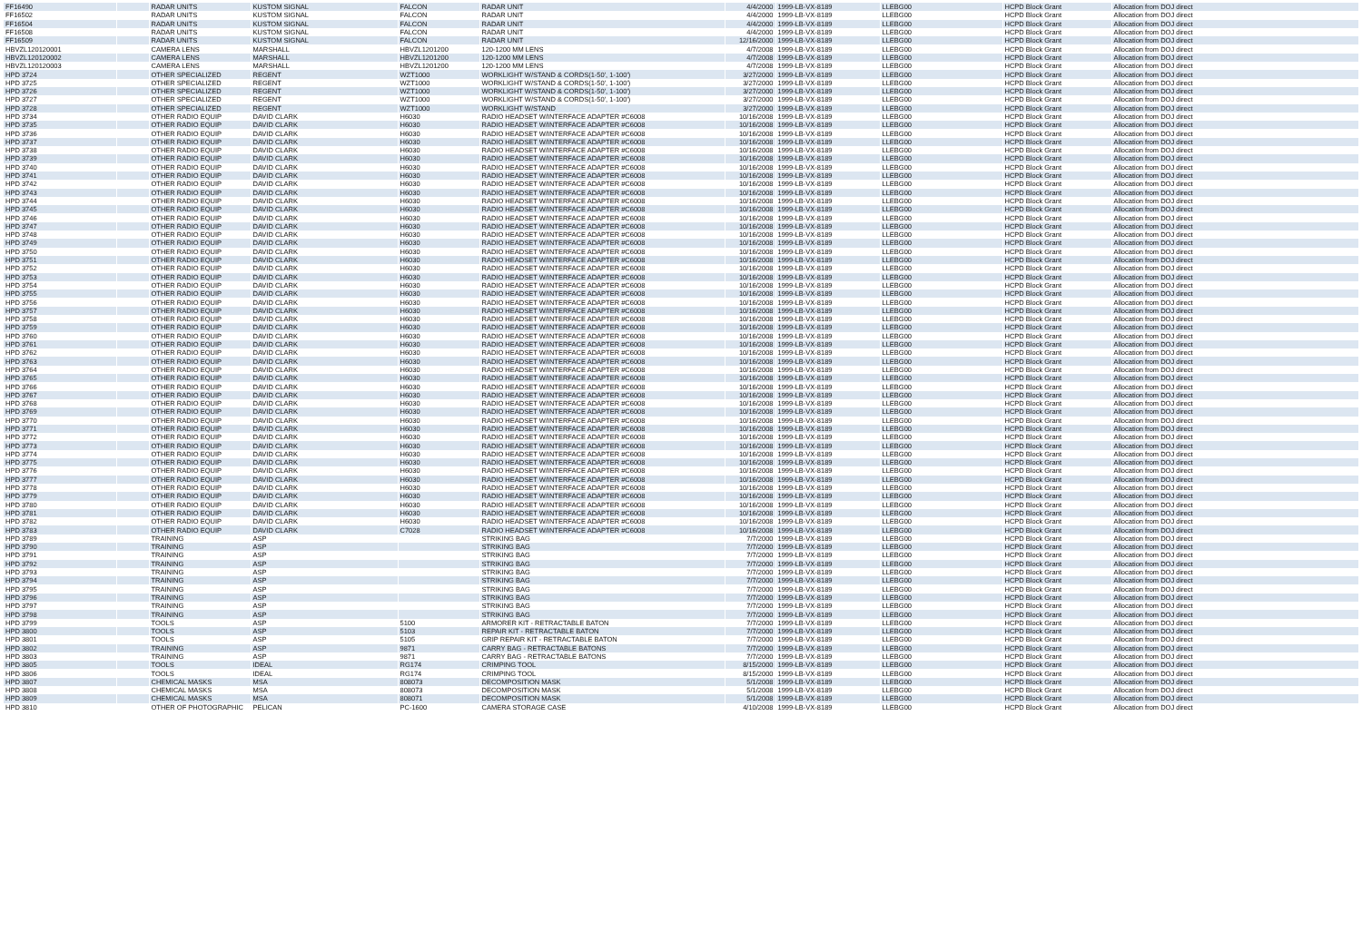| FF16490 | | RADAR UNITS | KUSTOM SIGNAL | FALCON | RADAR UNIT | 4/4/2000 | 1999-LB-VX-8189 | LLEBG00 | HCPD Block Grant | Allocation from DOJ direct |
| FF16502 | | RADAR UNITS | KUSTOM SIGNAL | FALCON | RADAR UNIT | 4/4/2000 | 1999-LB-VX-8189 | LLEBG00 | HCPD Block Grant | Allocation from DOJ direct |
| FF16504 | | RADAR UNITS | KUSTOM SIGNAL | FALCON | RADAR UNIT | 4/4/2000 | 1999-LB-VX-8189 | LLEBG00 | HCPD Block Grant | Allocation from DOJ direct |
| FF16508 | | RADAR UNITS | KUSTOM SIGNAL | FALCON | RADAR UNIT | 4/4/2000 | 1999-LB-VX-8189 | LLEBG00 | HCPD Block Grant | Allocation from DOJ direct |
| FF16509 | | RADAR UNITS | KUSTOM SIGNAL | FALCON | RADAR UNIT | 12/16/2000 | 1999-LB-VX-8189 | LLEBG00 | HCPD Block Grant | Allocation from DOJ direct |
| HBVZL120120001 | | CAMERA LENS | MARSHALL | HBVZL1201200 | 120-1200 MM LENS | 4/7/2008 | 1999-LB-VX-8189 | LLEBG00 | HCPD Block Grant | Allocation from DOJ direct |
| HBVZL120120002 | | CAMERA LENS | MARSHALL | HBVZL1201200 | 120-1200 MM LENS | 4/7/2008 | 1999-LB-VX-8189 | LLEBG00 | HCPD Block Grant | Allocation from DOJ direct |
| HBVZL120120003 | | CAMERA LENS | MARSHALL | HBVZL1201200 | 120-1200 MM LENS | 4/7/2008 | 1999-LB-VX-8189 | LLEBG00 | HCPD Block Grant | Allocation from DOJ direct |
| HPD 3724 | | OTHER SPECIALIZED | REGENT | WZT1000 | WORKLIGHT W/STAND & CORDS(1-50', 1-100') | 3/27/2000 | 1999-LB-VX-8189 | LLEBG00 | HCPD Block Grant | Allocation from DOJ direct |
| HPD 3725 | | OTHER SPECIALIZED | REGENT | WZT1000 | WORKLIGHT W/STAND & CORDS(1-50', 1-100') | 3/27/2000 | 1999-LB-VX-8189 | LLEBG00 | HCPD Block Grant | Allocation from DOJ direct |
| HPD 3726 | | OTHER SPECIALIZED | REGENT | WZT1000 | WORKLIGHT W/STAND & CORDS(1-50', 1-100') | 3/27/2000 | 1999-LB-VX-8189 | LLEBG00 | HCPD Block Grant | Allocation from DOJ direct |
| HPD 3727 | | OTHER SPECIALIZED | REGENT | WZT1000 | WORKLIGHT W/STAND & CORDS(1-50', 1-100') | 3/27/2000 | 1999-LB-VX-8189 | LLEBG00 | HCPD Block Grant | Allocation from DOJ direct |
| HPD 3728 | | OTHER SPECIALIZED | REGENT | WZT1000 | WORKLIGHT W/STAND | 3/27/2000 | 1999-LB-VX-8189 | LLEBG00 | HCPD Block Grant | Allocation from DOJ direct |
| HPD 3734 | | OTHER RADIO EQUIP | DAVID CLARK | H6030 | RADIO HEADSET W/INTERFACE ADAPTER #C6008 | 10/16/2008 | 1999-LB-VX-8189 | LLEBG00 | HCPD Block Grant | Allocation from DOJ direct |
| HPD 3735 | | OTHER RADIO EQUIP | DAVID CLARK | H6030 | RADIO HEADSET W/INTERFACE ADAPTER #C6008 | 10/16/2008 | 1999-LB-VX-8189 | LLEBG00 | HCPD Block Grant | Allocation from DOJ direct |
| HPD 3736 | | OTHER RADIO EQUIP | DAVID CLARK | H6030 | RADIO HEADSET W/INTERFACE ADAPTER #C6008 | 10/16/2008 | 1999-LB-VX-8189 | LLEBG00 | HCPD Block Grant | Allocation from DOJ direct |
| HPD 3737 | | OTHER RADIO EQUIP | DAVID CLARK | H6030 | RADIO HEADSET W/INTERFACE ADAPTER #C6008 | 10/16/2008 | 1999-LB-VX-8189 | LLEBG00 | HCPD Block Grant | Allocation from DOJ direct |
| HPD 3738 | | OTHER RADIO EQUIP | DAVID CLARK | H6030 | RADIO HEADSET W/INTERFACE ADAPTER #C6008 | 10/16/2008 | 1999-LB-VX-8189 | LLEBG00 | HCPD Block Grant | Allocation from DOJ direct |
| HPD 3739 | | OTHER RADIO EQUIP | DAVID CLARK | H6030 | RADIO HEADSET W/INTERFACE ADAPTER #C6008 | 10/16/2008 | 1999-LB-VX-8189 | LLEBG00 | HCPD Block Grant | Allocation from DOJ direct |
| HPD 3740 | | OTHER RADIO EQUIP | DAVID CLARK | H6030 | RADIO HEADSET W/INTERFACE ADAPTER #C6008 | 10/16/2008 | 1999-LB-VX-8189 | LLEBG00 | HCPD Block Grant | Allocation from DOJ direct |
| HPD 3741 | | OTHER RADIO EQUIP | DAVID CLARK | H6030 | RADIO HEADSET W/INTERFACE ADAPTER #C6008 | 10/16/2008 | 1999-LB-VX-8189 | LLEBG00 | HCPD Block Grant | Allocation from DOJ direct |
| HPD 3742 | | OTHER RADIO EQUIP | DAVID CLARK | H6030 | RADIO HEADSET W/INTERFACE ADAPTER #C6008 | 10/16/2008 | 1999-LB-VX-8189 | LLEBG00 | HCPD Block Grant | Allocation from DOJ direct |
| HPD 3743 | | OTHER RADIO EQUIP | DAVID CLARK | H6030 | RADIO HEADSET W/INTERFACE ADAPTER #C6008 | 10/16/2008 | 1999-LB-VX-8189 | LLEBG00 | HCPD Block Grant | Allocation from DOJ direct |
| HPD 3744 | | OTHER RADIO EQUIP | DAVID CLARK | H6030 | RADIO HEADSET W/INTERFACE ADAPTER #C6008 | 10/16/2008 | 1999-LB-VX-8189 | LLEBG00 | HCPD Block Grant | Allocation from DOJ direct |
| HPD 3745 | | OTHER RADIO EQUIP | DAVID CLARK | H6030 | RADIO HEADSET W/INTERFACE ADAPTER #C6008 | 10/16/2008 | 1999-LB-VX-8189 | LLEBG00 | HCPD Block Grant | Allocation from DOJ direct |
| HPD 3746 | | OTHER RADIO EQUIP | DAVID CLARK | H6030 | RADIO HEADSET W/INTERFACE ADAPTER #C6008 | 10/16/2008 | 1999-LB-VX-8189 | LLEBG00 | HCPD Block Grant | Allocation from DOJ direct |
| HPD 3747 | | OTHER RADIO EQUIP | DAVID CLARK | H6030 | RADIO HEADSET W/INTERFACE ADAPTER #C6008 | 10/16/2008 | 1999-LB-VX-8189 | LLEBG00 | HCPD Block Grant | Allocation from DOJ direct |
| HPD 3748 | | OTHER RADIO EQUIP | DAVID CLARK | H6030 | RADIO HEADSET W/INTERFACE ADAPTER #C6008 | 10/16/2008 | 1999-LB-VX-8189 | LLEBG00 | HCPD Block Grant | Allocation from DOJ direct |
| HPD 3749 | | OTHER RADIO EQUIP | DAVID CLARK | H6030 | RADIO HEADSET W/INTERFACE ADAPTER #C6008 | 10/16/2008 | 1999-LB-VX-8189 | LLEBG00 | HCPD Block Grant | Allocation from DOJ direct |
| HPD 3750 | | OTHER RADIO EQUIP | DAVID CLARK | H6030 | RADIO HEADSET W/INTERFACE ADAPTER #C6008 | 10/16/2008 | 1999-LB-VX-8189 | LLEBG00 | HCPD Block Grant | Allocation from DOJ direct |
| HPD 3751 | | OTHER RADIO EQUIP | DAVID CLARK | H6030 | RADIO HEADSET W/INTERFACE ADAPTER #C6008 | 10/16/2008 | 1999-LB-VX-8189 | LLEBG00 | HCPD Block Grant | Allocation from DOJ direct |
| HPD 3752 | | OTHER RADIO EQUIP | DAVID CLARK | H6030 | RADIO HEADSET W/INTERFACE ADAPTER #C6008 | 10/16/2008 | 1999-LB-VX-8189 | LLEBG00 | HCPD Block Grant | Allocation from DOJ direct |
| HPD 3753 | | OTHER RADIO EQUIP | DAVID CLARK | H6030 | RADIO HEADSET W/INTERFACE ADAPTER #C6008 | 10/16/2008 | 1999-LB-VX-8189 | LLEBG00 | HCPD Block Grant | Allocation from DOJ direct |
| HPD 3754 | | OTHER RADIO EQUIP | DAVID CLARK | H6030 | RADIO HEADSET W/INTERFACE ADAPTER #C6008 | 10/16/2008 | 1999-LB-VX-8189 | LLEBG00 | HCPD Block Grant | Allocation from DOJ direct |
| HPD 3755 | | OTHER RADIO EQUIP | DAVID CLARK | H6030 | RADIO HEADSET W/INTERFACE ADAPTER #C6008 | 10/16/2008 | 1999-LB-VX-8189 | LLEBG00 | HCPD Block Grant | Allocation from DOJ direct |
| HPD 3756 | | OTHER RADIO EQUIP | DAVID CLARK | H6030 | RADIO HEADSET W/INTERFACE ADAPTER #C6008 | 10/16/2008 | 1999-LB-VX-8189 | LLEBG00 | HCPD Block Grant | Allocation from DOJ direct |
| HPD 3757 | | OTHER RADIO EQUIP | DAVID CLARK | H6030 | RADIO HEADSET W/INTERFACE ADAPTER #C6008 | 10/16/2008 | 1999-LB-VX-8189 | LLEBG00 | HCPD Block Grant | Allocation from DOJ direct |
| HPD 3758 | | OTHER RADIO EQUIP | DAVID CLARK | H6030 | RADIO HEADSET W/INTERFACE ADAPTER #C6008 | 10/16/2008 | 1999-LB-VX-8189 | LLEBG00 | HCPD Block Grant | Allocation from DOJ direct |
| HPD 3759 | | OTHER RADIO EQUIP | DAVID CLARK | H6030 | RADIO HEADSET W/INTERFACE ADAPTER #C6008 | 10/16/2008 | 1999-LB-VX-8189 | LLEBG00 | HCPD Block Grant | Allocation from DOJ direct |
| HPD 3760 | | OTHER RADIO EQUIP | DAVID CLARK | H6030 | RADIO HEADSET W/INTERFACE ADAPTER #C6008 | 10/16/2008 | 1999-LB-VX-8189 | LLEBG00 | HCPD Block Grant | Allocation from DOJ direct |
| HPD 3761 | | OTHER RADIO EQUIP | DAVID CLARK | H6030 | RADIO HEADSET W/INTERFACE ADAPTER #C6008 | 10/16/2008 | 1999-LB-VX-8189 | LLEBG00 | HCPD Block Grant | Allocation from DOJ direct |
| HPD 3762 | | OTHER RADIO EQUIP | DAVID CLARK | H6030 | RADIO HEADSET W/INTERFACE ADAPTER #C6008 | 10/16/2008 | 1999-LB-VX-8189 | LLEBG00 | HCPD Block Grant | Allocation from DOJ direct |
| HPD 3763 | | OTHER RADIO EQUIP | DAVID CLARK | H6030 | RADIO HEADSET W/INTERFACE ADAPTER #C6008 | 10/16/2008 | 1999-LB-VX-8189 | LLEBG00 | HCPD Block Grant | Allocation from DOJ direct |
| HPD 3764 | | OTHER RADIO EQUIP | DAVID CLARK | H6030 | RADIO HEADSET W/INTERFACE ADAPTER #C6008 | 10/16/2008 | 1999-LB-VX-8189 | LLEBG00 | HCPD Block Grant | Allocation from DOJ direct |
| HPD 3765 | | OTHER RADIO EQUIP | DAVID CLARK | H6030 | RADIO HEADSET W/INTERFACE ADAPTER #C6008 | 10/16/2008 | 1999-LB-VX-8189 | LLEBG00 | HCPD Block Grant | Allocation from DOJ direct |
| HPD 3766 | | OTHER RADIO EQUIP | DAVID CLARK | H6030 | RADIO HEADSET W/INTERFACE ADAPTER #C6008 | 10/16/2008 | 1999-LB-VX-8189 | LLEBG00 | HCPD Block Grant | Allocation from DOJ direct |
| HPD 3767 | | OTHER RADIO EQUIP | DAVID CLARK | H6030 | RADIO HEADSET W/INTERFACE ADAPTER #C6008 | 10/16/2008 | 1999-LB-VX-8189 | LLEBG00 | HCPD Block Grant | Allocation from DOJ direct |
| HPD 3768 | | OTHER RADIO EQUIP | DAVID CLARK | H6030 | RADIO HEADSET W/INTERFACE ADAPTER #C6008 | 10/16/2008 | 1999-LB-VX-8189 | LLEBG00 | HCPD Block Grant | Allocation from DOJ direct |
| HPD 3769 | | OTHER RADIO EQUIP | DAVID CLARK | H6030 | RADIO HEADSET W/INTERFACE ADAPTER #C6008 | 10/16/2008 | 1999-LB-VX-8189 | LLEBG00 | HCPD Block Grant | Allocation from DOJ direct |
| HPD 3770 | | OTHER RADIO EQUIP | DAVID CLARK | H6030 | RADIO HEADSET W/INTERFACE ADAPTER #C6008 | 10/16/2008 | 1999-LB-VX-8189 | LLEBG00 | HCPD Block Grant | Allocation from DOJ direct |
| HPD 3771 | | OTHER RADIO EQUIP | DAVID CLARK | H6030 | RADIO HEADSET W/INTERFACE ADAPTER #C6008 | 10/16/2008 | 1999-LB-VX-8189 | LLEBG00 | HCPD Block Grant | Allocation from DOJ direct |
| HPD 3772 | | OTHER RADIO EQUIP | DAVID CLARK | H6030 | RADIO HEADSET W/INTERFACE ADAPTER #C6008 | 10/16/2008 | 1999-LB-VX-8189 | LLEBG00 | HCPD Block Grant | Allocation from DOJ direct |
| HPD 3773 | | OTHER RADIO EQUIP | DAVID CLARK | H6030 | RADIO HEADSET W/INTERFACE ADAPTER #C6008 | 10/16/2008 | 1999-LB-VX-8189 | LLEBG00 | HCPD Block Grant | Allocation from DOJ direct |
| HPD 3774 | | OTHER RADIO EQUIP | DAVID CLARK | H6030 | RADIO HEADSET W/INTERFACE ADAPTER #C6008 | 10/16/2008 | 1999-LB-VX-8189 | LLEBG00 | HCPD Block Grant | Allocation from DOJ direct |
| HPD 3775 | | OTHER RADIO EQUIP | DAVID CLARK | H6030 | RADIO HEADSET W/INTERFACE ADAPTER #C6008 | 10/16/2008 | 1999-LB-VX-8189 | LLEBG00 | HCPD Block Grant | Allocation from DOJ direct |
| HPD 3776 | | OTHER RADIO EQUIP | DAVID CLARK | H6030 | RADIO HEADSET W/INTERFACE ADAPTER #C6008 | 10/16/2008 | 1999-LB-VX-8189 | LLEBG00 | HCPD Block Grant | Allocation from DOJ direct |
| HPD 3777 | | OTHER RADIO EQUIP | DAVID CLARK | H6030 | RADIO HEADSET W/INTERFACE ADAPTER #C6008 | 10/16/2008 | 1999-LB-VX-8189 | LLEBG00 | HCPD Block Grant | Allocation from DOJ direct |
| HPD 3778 | | OTHER RADIO EQUIP | DAVID CLARK | H6030 | RADIO HEADSET W/INTERFACE ADAPTER #C6008 | 10/16/2008 | 1999-LB-VX-8189 | LLEBG00 | HCPD Block Grant | Allocation from DOJ direct |
| HPD 3779 | | OTHER RADIO EQUIP | DAVID CLARK | H6030 | RADIO HEADSET W/INTERFACE ADAPTER #C6008 | 10/16/2008 | 1999-LB-VX-8189 | LLEBG00 | HCPD Block Grant | Allocation from DOJ direct |
| HPD 3780 | | OTHER RADIO EQUIP | DAVID CLARK | H6030 | RADIO HEADSET W/INTERFACE ADAPTER #C6008 | 10/16/2008 | 1999-LB-VX-8189 | LLEBG00 | HCPD Block Grant | Allocation from DOJ direct |
| HPD 3781 | | OTHER RADIO EQUIP | DAVID CLARK | H6030 | RADIO HEADSET W/INTERFACE ADAPTER #C6008 | 10/16/2008 | 1999-LB-VX-8189 | LLEBG00 | HCPD Block Grant | Allocation from DOJ direct |
| HPD 3782 | | OTHER RADIO EQUIP | DAVID CLARK | H6030 | RADIO HEADSET W/INTERFACE ADAPTER #C6008 | 10/16/2008 | 1999-LB-VX-8189 | LLEBG00 | HCPD Block Grant | Allocation from DOJ direct |
| HPD 3783 | | OTHER RADIO EQUIP | DAVID CLARK | C7028 | RADIO HEADSET W/INTERFACE ADAPTER #C6008 | 10/16/2008 | 1999-LB-VX-8189 | LLEBG00 | HCPD Block Grant | Allocation from DOJ direct |
| HPD 3789 | | TRAINING | ASP | | STRIKING BAG | 7/7/2000 | 1999-LB-VX-8189 | LLEBG00 | HCPD Block Grant | Allocation from DOJ direct |
| HPD 3790 | | TRAINING | ASP | | STRIKING BAG | 7/7/2000 | 1999-LB-VX-8189 | LLEBG00 | HCPD Block Grant | Allocation from DOJ direct |
| HPD 3791 | | TRAINING | ASP | | STRIKING BAG | 7/7/2000 | 1999-LB-VX-8189 | LLEBG00 | HCPD Block Grant | Allocation from DOJ direct |
| HPD 3792 | | TRAINING | ASP | | STRIKING BAG | 7/7/2000 | 1999-LB-VX-8189 | LLEBG00 | HCPD Block Grant | Allocation from DOJ direct |
| HPD 3793 | | TRAINING | ASP | | STRIKING BAG | 7/7/2000 | 1999-LB-VX-8189 | LLEBG00 | HCPD Block Grant | Allocation from DOJ direct |
| HPD 3794 | | TRAINING | ASP | | STRIKING BAG | 7/7/2000 | 1999-LB-VX-8189 | LLEBG00 | HCPD Block Grant | Allocation from DOJ direct |
| HPD 3795 | | TRAINING | ASP | | STRIKING BAG | 7/7/2000 | 1999-LB-VX-8189 | LLEBG00 | HCPD Block Grant | Allocation from DOJ direct |
| HPD 3796 | | TRAINING | ASP | | STRIKING BAG | 7/7/2000 | 1999-LB-VX-8189 | LLEBG00 | HCPD Block Grant | Allocation from DOJ direct |
| HPD 3797 | | TRAINING | ASP | | STRIKING BAG | 7/7/2000 | 1999-LB-VX-8189 | LLEBG00 | HCPD Block Grant | Allocation from DOJ direct |
| HPD 3798 | | TRAINING | ASP | | STRIKING BAG | 7/7/2000 | 1999-LB-VX-8189 | LLEBG00 | HCPD Block Grant | Allocation from DOJ direct |
| HPD 3799 | | TOOLS | ASP | 5100 | ARMORER KIT - RETRACTABLE BATON | 7/7/2000 | 1999-LB-VX-8189 | LLEBG00 | HCPD Block Grant | Allocation from DOJ direct |
| HPD 3800 | | TOOLS | ASP | 5103 | REPAIR KIT - RETRACTABLE BATON | 7/7/2000 | 1999-LB-VX-8189 | LLEBG00 | HCPD Block Grant | Allocation from DOJ direct |
| HPD 3801 | | TOOLS | ASP | 5105 | GRIP REPAIR KIT - RETRACTABLE BATON | 7/7/2000 | 1999-LB-VX-8189 | LLEBG00 | HCPD Block Grant | Allocation from DOJ direct |
| HPD 3802 | | TRAINING | ASP | 9871 | CARRY BAG - RETRACTABLE BATONS | 7/7/2000 | 1999-LB-VX-8189 | LLEBG00 | HCPD Block Grant | Allocation from DOJ direct |
| HPD 3803 | | TRAINING | ASP | 9871 | CARRY BAG - RETRACTABLE BATONS | 7/7/2000 | 1999-LB-VX-8189 | LLEBG00 | HCPD Block Grant | Allocation from DOJ direct |
| HPD 3805 | | TOOLS | IDEAL | RG174 | CRIMPING TOOL | 8/15/2000 | 1999-LB-VX-8189 | LLEBG00 | HCPD Block Grant | Allocation from DOJ direct |
| HPD 3806 | | TOOLS | IDEAL | RG174 | CRIMPING TOOL | 8/15/2000 | 1999-LB-VX-8189 | LLEBG00 | HCPD Block Grant | Allocation from DOJ direct |
| HPD 3807 | | CHEMICAL MASKS | MSA | 808073 | DECOMPOSITION MASK | 5/1/2008 | 1999-LB-VX-8189 | LLEBG00 | HCPD Block Grant | Allocation from DOJ direct |
| HPD 3808 | | CHEMICAL MASKS | MSA | 808073 | DECOMPOSITION MASK | 5/1/2008 | 1999-LB-VX-8189 | LLEBG00 | HCPD Block Grant | Allocation from DOJ direct |
| HPD 3809 | | CHEMICAL MASKS | MSA | 808071 | DECOMPOSITION MASK | 5/1/2008 | 1999-LB-VX-8189 | LLEBG00 | HCPD Block Grant | Allocation from DOJ direct |
| HPD 3810 | | OTHER OF PHOTOGRAPHIC | PELICAN | PC-1600 | CAMERA STORAGE CASE | 4/10/2008 | 1999-LB-VX-8189 | LLEBG00 | HCPD Block Grant | Allocation from DOJ direct |